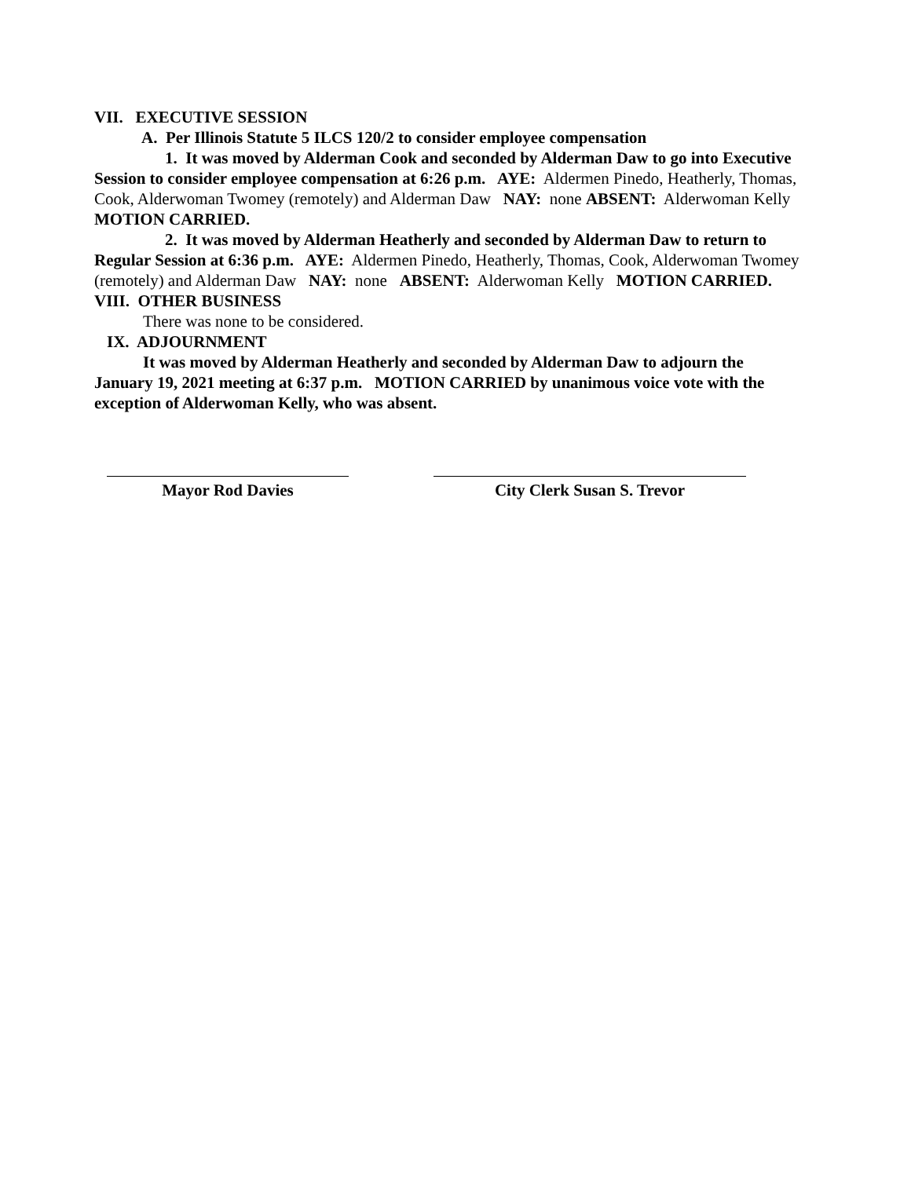VII. EXECUTIVE SESSION
A. Per Illinois Statute 5 ILCS 120/2 to consider employee compensation
1. It was moved by Alderman Cook and seconded by Alderman Daw to go into Executive Session to consider employee compensation at 6:26 p.m. AYE: Aldermen Pinedo, Heatherly, Thomas, Cook, Alderwoman Twomey (remotely) and Alderman Daw NAY: none ABSENT: Alderwoman Kelly MOTION CARRIED.
2. It was moved by Alderman Heatherly and seconded by Alderman Daw to return to Regular Session at 6:36 p.m. AYE: Aldermen Pinedo, Heatherly, Thomas, Cook, Alderwoman Twomey (remotely) and Alderman Daw NAY: none ABSENT: Alderwoman Kelly MOTION CARRIED.
VIII. OTHER BUSINESS
There was none to be considered.
IX. ADJOURNMENT
It was moved by Alderman Heatherly and seconded by Alderman Daw to adjourn the January 19, 2021 meeting at 6:37 p.m. MOTION CARRIED by unanimous voice vote with the exception of Alderwoman Kelly, who was absent.
Mayor Rod Davies City Clerk Susan S. Trevor